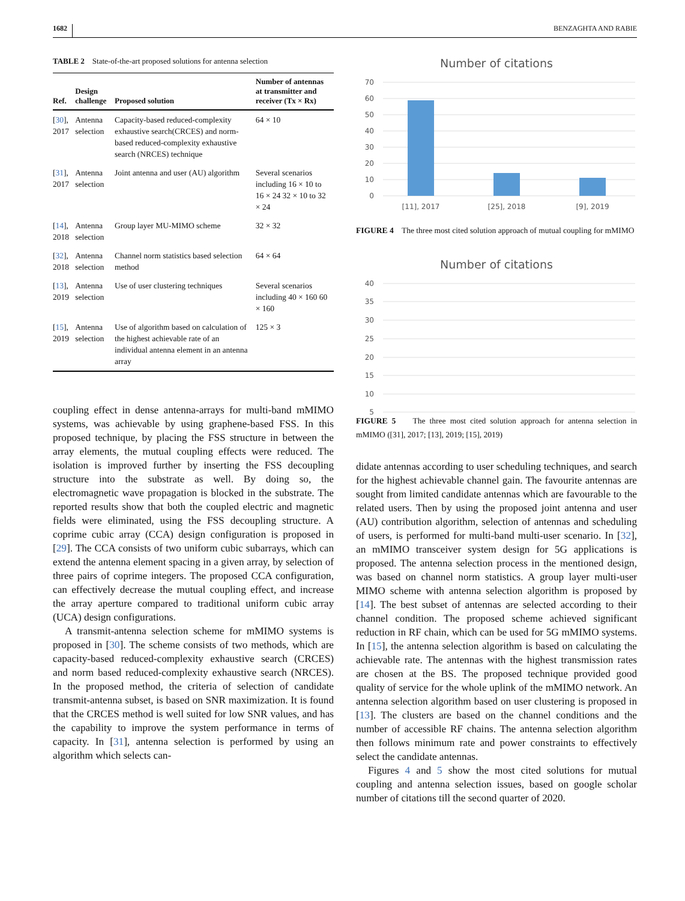1682 BENZAGHTA AND RABIE
TABLE 2 State-of-the-art proposed solutions for antenna selection
| Ref. | Design challenge | Proposed solution | Number of antennas at transmitter and receiver (Tx × Rx) |
| --- | --- | --- | --- |
| [ 30 ], 2017 | Antenna selection | Capacity-based reduced-complexity exhaustive search(CRCES) and norm-based reduced-complexity exhaustive search (NRCES) technique | 64 × 10 |
| [ 31 ], 2017 | Antenna selection | Joint antenna and user (AU) algorithm | Several scenarios including 16 × 10 to 16 × 24 32 × 10 to 32 × 24 |
| [ 14 ], 2018 | Antenna selection | Group layer MU-MIMO scheme | 32 × 32 |
| [ 32 ], 2018 | Antenna selection | Channel norm statistics based selection method | 64 × 64 |
| [ 13 ], 2019 | Antenna selection | Use of user clustering techniques | Several scenarios including 40 × 160 60 × 160 |
| [ 15 ], 2019 | Antenna selection | Use of algorithm based on calculation of the highest achievable rate of an individual antenna element in an antenna array | 125 × 3 |
coupling effect in dense antenna-arrays for multi-band mMIMO systems, was achievable by using graphene-based FSS. In this proposed technique, by placing the FSS structure in between the array elements, the mutual coupling effects were reduced. The isolation is improved further by inserting the FSS decoupling structure into the substrate as well. By doing so, the electromagnetic wave propagation is blocked in the substrate. The reported results show that both the coupled electric and magnetic fields were eliminated, using the FSS decoupling structure. A coprime cubic array (CCA) design configuration is proposed in [29]. The CCA consists of two uniform cubic subarrays, which can extend the antenna element spacing in a given array, by selection of three pairs of coprime integers. The proposed CCA configuration, can effectively decrease the mutual coupling effect, and increase the array aperture compared to traditional uniform cubic array (UCA) design configurations.
A transmit-antenna selection scheme for mMIMO systems is proposed in [30]. The scheme consists of two methods, which are capacity-based reduced-complexity exhaustive search (CRCES) and norm based reduced-complexity exhaustive search (NRCES). In the proposed method, the criteria of selection of candidate transmit-antenna subset, is based on SNR maximization. It is found that the CRCES method is well suited for low SNR values, and has the capability to improve the system performance in terms of capacity. In [31], antenna selection is performed by using an algorithm which selects can-
Number of citations
70
60
50
40
30
20
10
0
[11], 2017
[25], 2018
[9], 2019
FIGURE 4 The three most cited solution approach of mutual coupling for mMIMO
Number of citations
40
35
30
25
20
15
10
5
FIGURE 5 The three most cited solution approach for antenna selection in mMIMO ([31], 2017; [13], 2019; [15], 2019)
didate antennas according to user scheduling techniques, and search for the highest achievable channel gain. The favourite antennas are sought from limited candidate antennas which are favourable to the related users. Then by using the proposed joint antenna and user (AU) contribution algorithm, selection of antennas and scheduling of users, is performed for multi-band multi-user scenario. In [32], an mMIMO transceiver system design for 5G applications is proposed. The antenna selection process in the mentioned design, was based on channel norm statistics. A group layer multi-user MIMO scheme with antenna selection algorithm is proposed by [14]. The best subset of antennas are selected according to their channel condition. The proposed scheme achieved significant reduction in RF chain, which can be used for 5G mMIMO systems. In [15], the antenna selection algorithm is based on calculating the achievable rate. The antennas with the highest transmission rates are chosen at the BS. The proposed technique provided good quality of service for the whole uplink of the mMIMO network. An antenna selection algorithm based on user clustering is proposed in [13]. The clusters are based on the channel conditions and the number of accessible RF chains. The antenna selection algorithm then follows minimum rate and power constraints to effectively select the candidate antennas.
Figures 4 and 5 show the most cited solutions for mutual coupling and antenna selection issues, based on google scholar number of citations till the second quarter of 2020.